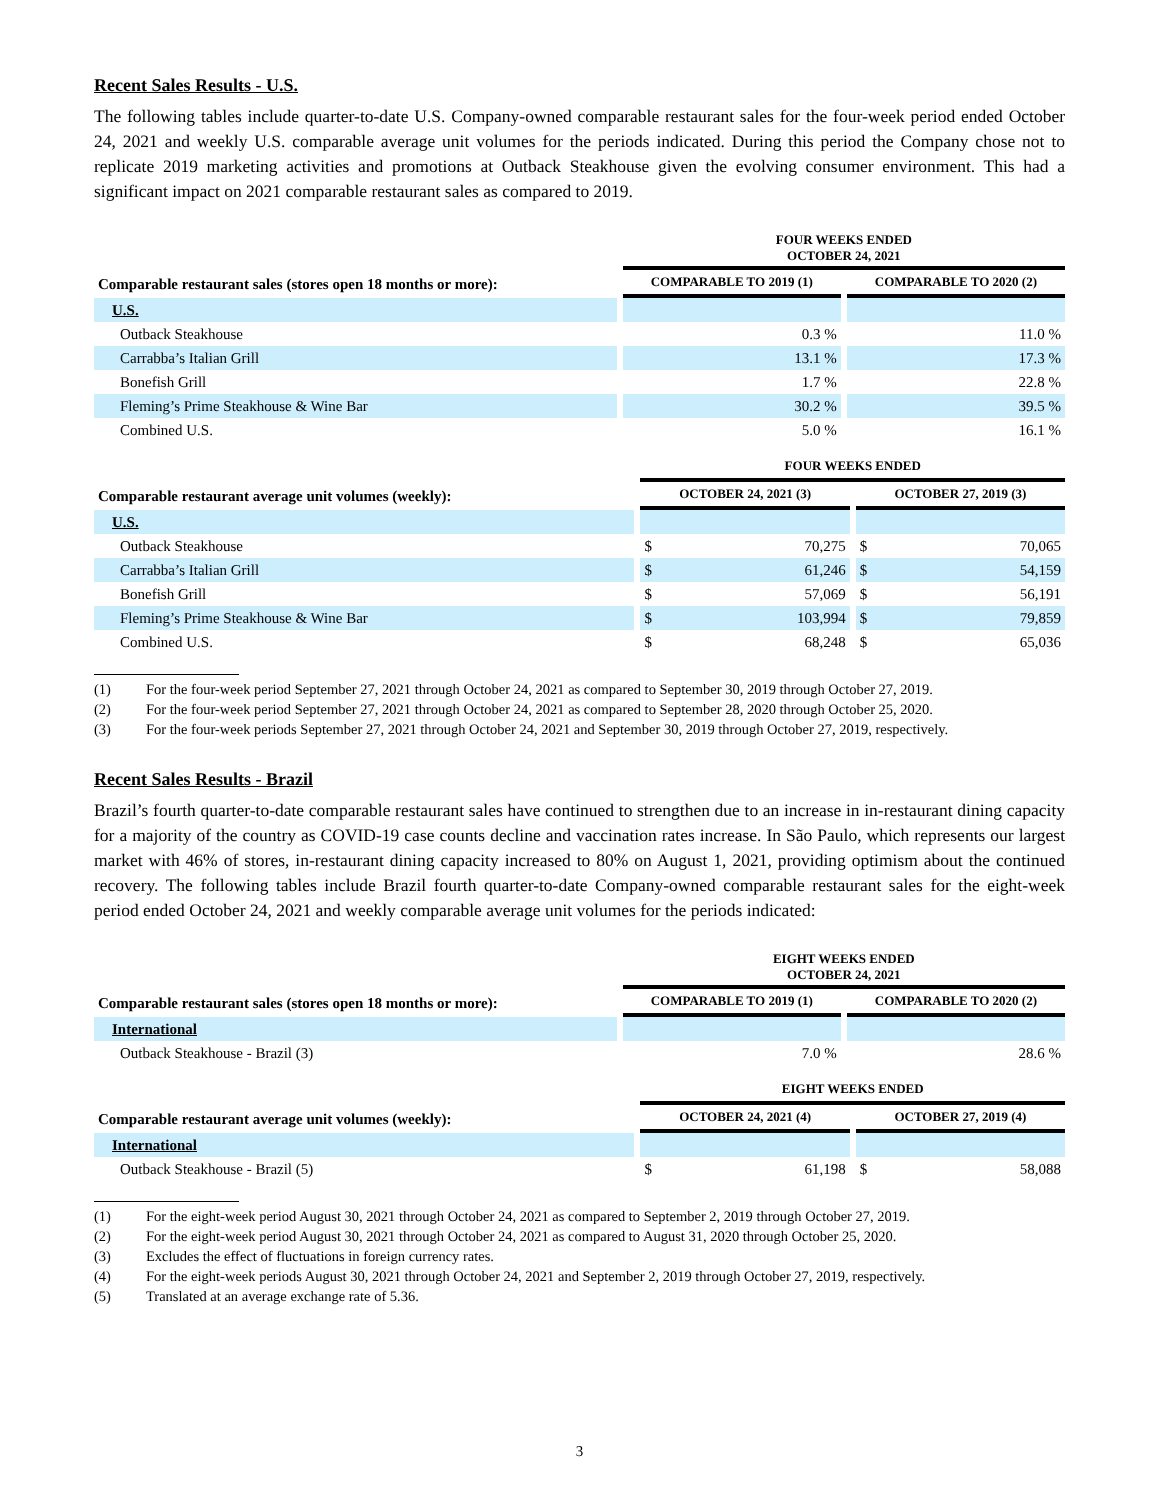Recent Sales Results - U.S.
The following tables include quarter-to-date U.S. Company-owned comparable restaurant sales for the four-week period ended October 24, 2021 and weekly U.S. comparable average unit volumes for the periods indicated. During this period the Company chose not to replicate 2019 marketing activities and promotions at Outback Steakhouse given the evolving consumer environment. This had a significant impact on 2021 comparable restaurant sales as compared to 2019.
| | FOUR WEEKS ENDED OCTOBER 24, 2021 | |
| --- | --- | --- |
| Comparable restaurant sales (stores open 18 months or more): | COMPARABLE TO 2019 (1) | COMPARABLE TO 2020 (2) |
| U.S. | | |
| Outback Steakhouse | 0.3 % | 11.0 % |
| Carrabba’s Italian Grill | 13.1 % | 17.3 % |
| Bonefish Grill | 1.7 % | 22.8 % |
| Fleming’s Prime Steakhouse & Wine Bar | 30.2 % | 39.5 % |
| Combined U.S. | 5.0 % | 16.1 % |
| | FOUR WEEKS ENDED | |
| --- | --- | --- |
| Comparable restaurant average unit volumes (weekly): | OCTOBER 24, 2021 (3) | OCTOBER 27, 2019 (3) |
| U.S. | | |
| Outback Steakhouse | $ 70,275 | $ 70,065 |
| Carrabba’s Italian Grill | $ 61,246 | $ 54,159 |
| Bonefish Grill | $ 57,069 | $ 56,191 |
| Fleming’s Prime Steakhouse & Wine Bar | $ 103,994 | $ 79,859 |
| Combined U.S. | $ 68,248 | $ 65,036 |
(1) For the four-week period September 27, 2021 through October 24, 2021 as compared to September 30, 2019 through October 27, 2019.
(2) For the four-week period September 27, 2021 through October 24, 2021 as compared to September 28, 2020 through October 25, 2020.
(3) For the four-week periods September 27, 2021 through October 24, 2021 and September 30, 2019 through October 27, 2019, respectively.
Recent Sales Results - Brazil
Brazil’s fourth quarter-to-date comparable restaurant sales have continued to strengthen due to an increase in in-restaurant dining capacity for a majority of the country as COVID-19 case counts decline and vaccination rates increase. In São Paulo, which represents our largest market with 46% of stores, in-restaurant dining capacity increased to 80% on August 1, 2021, providing optimism about the continued recovery. The following tables include Brazil fourth quarter-to-date Company-owned comparable restaurant sales for the eight-week period ended October 24, 2021 and weekly comparable average unit volumes for the periods indicated:
| | EIGHT WEEKS ENDED OCTOBER 24, 2021 | |
| --- | --- | --- |
| Comparable restaurant sales (stores open 18 months or more): | COMPARABLE TO 2019 (1) | COMPARABLE TO 2020 (2) |
| International | | |
| Outback Steakhouse - Brazil (3) | 7.0 % | 28.6 % |
| | EIGHT WEEKS ENDED | |
| --- | --- | --- |
| Comparable restaurant average unit volumes (weekly): | OCTOBER 24, 2021 (4) | OCTOBER 27, 2019 (4) |
| International | | |
| Outback Steakhouse - Brazil (5) | $ 61,198 | $ 58,088 |
(1) For the eight-week period August 30, 2021 through October 24, 2021 as compared to September 2, 2019 through October 27, 2019.
(2) For the eight-week period August 30, 2021 through October 24, 2021 as compared to August 31, 2020 through October 25, 2020.
(3) Excludes the effect of fluctuations in foreign currency rates.
(4) For the eight-week periods August 30, 2021 through October 24, 2021 and September 2, 2019 through October 27, 2019, respectively.
(5) Translated at an average exchange rate of 5.36.
3